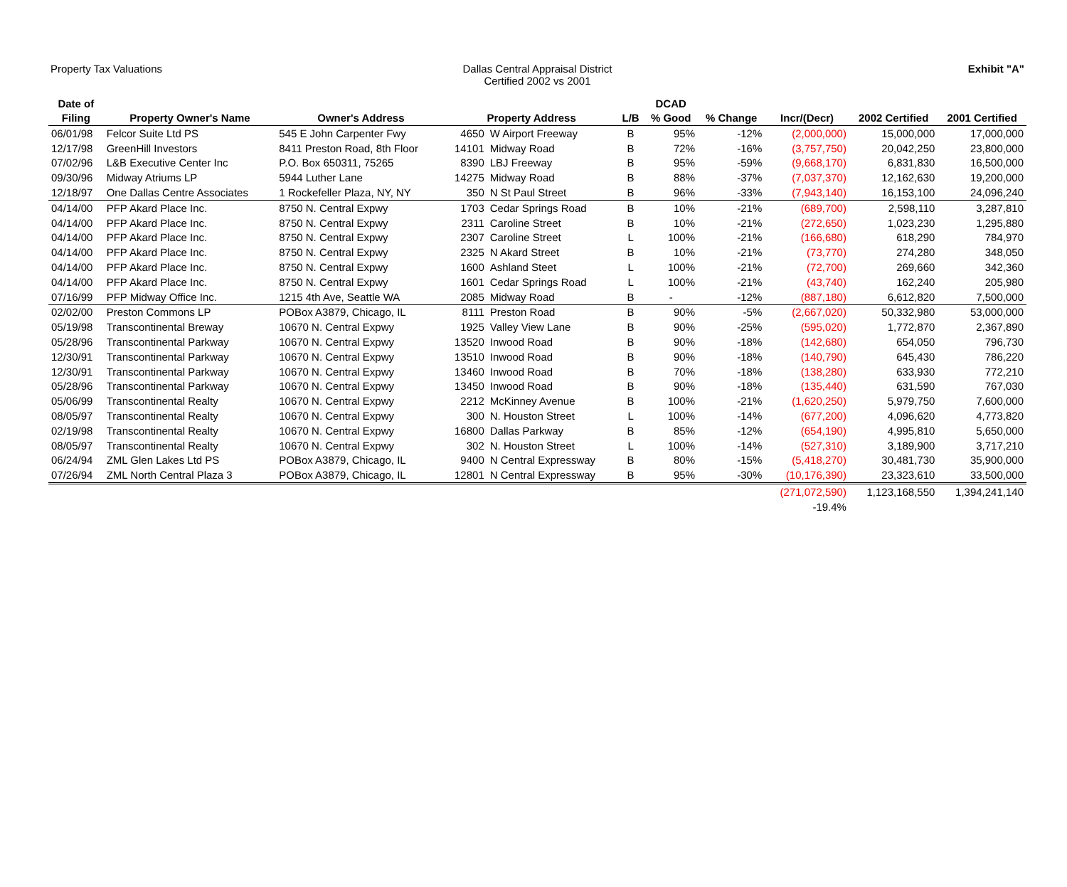Property Tax Valuations Dallas Central Appraisal District
Certified 2002 vs 2001
Exhibit "A"
| Date of | | | | | | DCAD | | | | |
| --- | --- | --- | --- | --- | --- | --- | --- | --- | --- | --- |
| Filing | Property Owner's Name | Owner's Address | Property Address | | L/B | % Good | % Change | Incr/(Decr) | 2002 Certified | 2001 Certified |
| 06/01/98 | Felcor Suite Ltd PS | 545 E John Carpenter Fwy | 4650 | W Airport Freeway | B | 95% | -12% | (2,000,000) | 15,000,000 | 17,000,000 |
| 12/17/98 | GreenHill Investors | 8411 Preston Road, 8th Floor | 14101 | Midway Road | B | 72% | -16% | (3,757,750) | 20,042,250 | 23,800,000 |
| 07/02/96 | L&B Executive Center Inc | P.O. Box 650311, 75265 | 8390 | LBJ Freeway | B | 95% | -59% | (9,668,170) | 6,831,830 | 16,500,000 |
| 09/30/96 | Midway Atriums LP | 5944 Luther Lane | 14275 | Midway Road | B | 88% | -37% | (7,037,370) | 12,162,630 | 19,200,000 |
| 12/18/97 | One Dallas Centre Associates | 1 Rockefeller Plaza, NY, NY | 350 | N St Paul Street | B | 96% | -33% | (7,943,140) | 16,153,100 | 24,096,240 |
| 04/14/00 | PFP Akard Place Inc. | 8750 N. Central Expwy | 1703 | Cedar Springs Road | B | 10% | -21% | (689,700) | 2,598,110 | 3,287,810 |
| 04/14/00 | PFP Akard Place Inc. | 8750 N. Central Expwy | 2311 | Caroline Street | B | 10% | -21% | (272,650) | 1,023,230 | 1,295,880 |
| 04/14/00 | PFP Akard Place Inc. | 8750 N. Central Expwy | 2307 | Caroline Street | L | 100% | -21% | (166,680) | 618,290 | 784,970 |
| 04/14/00 | PFP Akard Place Inc. | 8750 N. Central Expwy | 2325 | N Akard Street | B | 10% | -21% | (73,770) | 274,280 | 348,050 |
| 04/14/00 | PFP Akard Place Inc. | 8750 N. Central Expwy | 1600 | Ashland Steet | L | 100% | -21% | (72,700) | 269,660 | 342,360 |
| 04/14/00 | PFP Akard Place Inc. | 8750 N. Central Expwy | 1601 | Cedar Springs Road | L | 100% | -21% | (43,740) | 162,240 | 205,980 |
| 07/16/99 | PFP Midway Office Inc. | 1215 4th Ave, Seattle WA | 2085 | Midway Road | B | - | -12% | (887,180) | 6,612,820 | 7,500,000 |
| 02/02/00 | Preston Commons LP | POBox A3879, Chicago, IL | 8111 | Preston Road | B | 90% | -5% | (2,667,020) | 50,332,980 | 53,000,000 |
| 05/19/98 | Transcontinental Breway | 10670 N. Central Expwy | 1925 | Valley View Lane | B | 90% | -25% | (595,020) | 1,772,870 | 2,367,890 |
| 05/28/96 | Transcontinental Parkway | 10670 N. Central Expwy | 13520 | Inwood Road | B | 90% | -18% | (142,680) | 654,050 | 796,730 |
| 12/30/91 | Transcontinental Parkway | 10670 N. Central Expwy | 13510 | Inwood Road | B | 90% | -18% | (140,790) | 645,430 | 786,220 |
| 12/30/91 | Transcontinental Parkway | 10670 N. Central Expwy | 13460 | Inwood Road | B | 70% | -18% | (138,280) | 633,930 | 772,210 |
| 05/28/96 | Transcontinental Parkway | 10670 N. Central Expwy | 13450 | Inwood Road | B | 90% | -18% | (135,440) | 631,590 | 767,030 |
| 05/06/99 | Transcontinental Realty | 10670 N. Central Expwy | 2212 | McKinney Avenue | B | 100% | -21% | (1,620,250) | 5,979,750 | 7,600,000 |
| 08/05/97 | Transcontinental Realty | 10670 N. Central Expwy | 300 | N. Houston Street | L | 100% | -14% | (677,200) | 4,096,620 | 4,773,820 |
| 02/19/98 | Transcontinental Realty | 10670 N. Central Expwy | 16800 | Dallas Parkway | B | 85% | -12% | (654,190) | 4,995,810 | 5,650,000 |
| 08/05/97 | Transcontinental Realty | 10670 N. Central Expwy | 302 | N. Houston Street | L | 100% | -14% | (527,310) | 3,189,900 | 3,717,210 |
| 06/24/94 | ZML Glen Lakes Ltd PS | POBox A3879, Chicago, IL | 9400 | N Central Expressway | B | 80% | -15% | (5,418,270) | 30,481,730 | 35,900,000 |
| 07/26/94 | ZML North Central Plaza 3 | POBox A3879, Chicago, IL | 12801 | N Central Expressway | B | 95% | -30% | (10,176,390) | 23,323,610 | 33,500,000 |
| | | | | | | | | (271,072,590) | 1,123,168,550 | 1,394,241,140 |
| | | | | | | | | -19.4% | | |